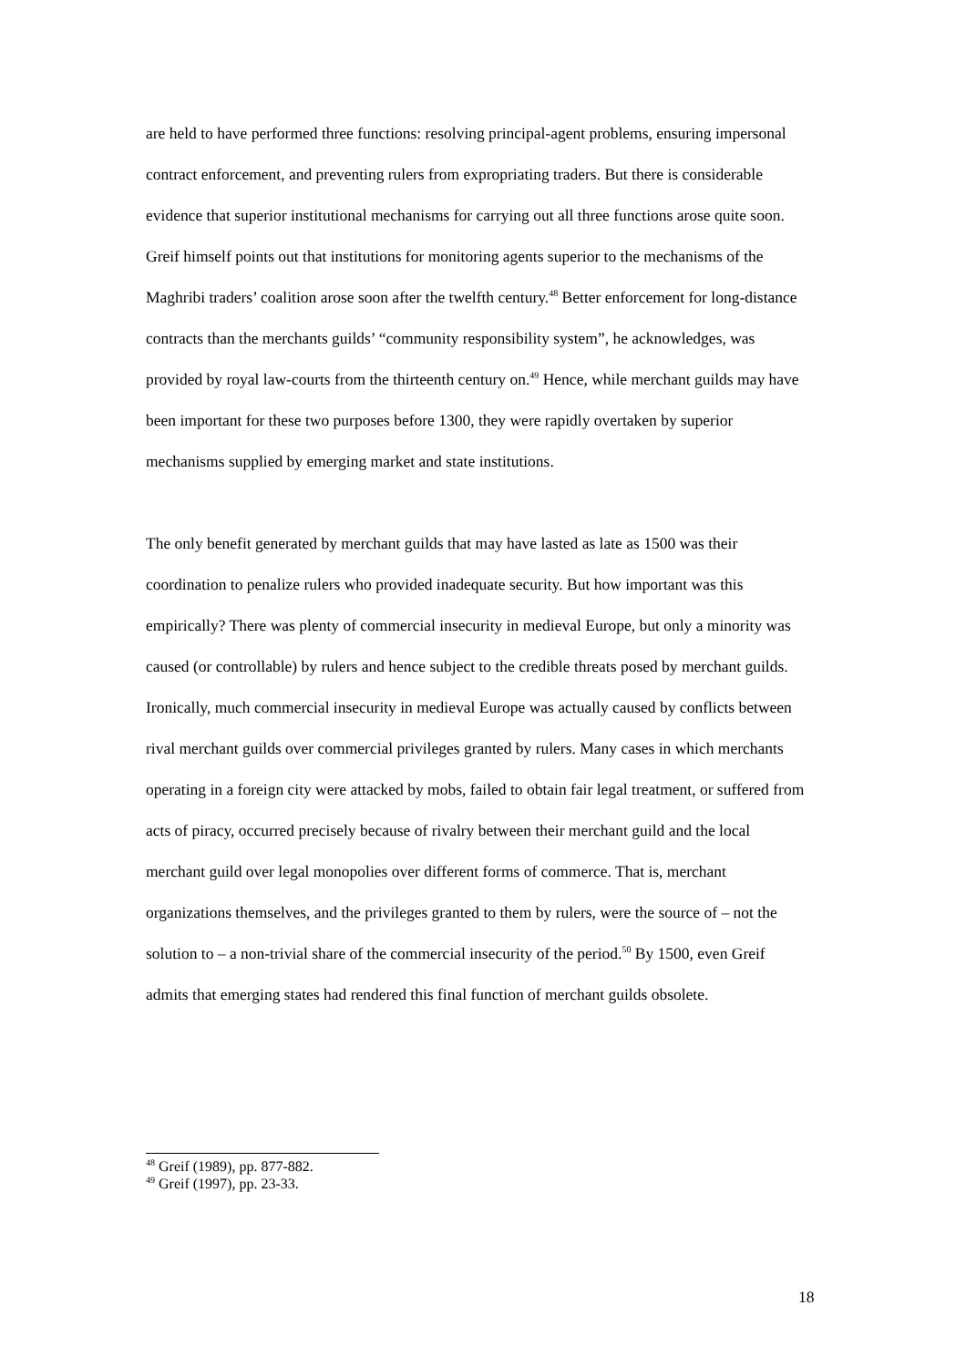are held to have performed three functions: resolving principal-agent problems, ensuring impersonal contract enforcement, and preventing rulers from expropriating traders. But there is considerable evidence that superior institutional mechanisms for carrying out all three functions arose quite soon. Greif himself points out that institutions for monitoring agents superior to the mechanisms of the Maghribi traders’ coalition arose soon after the twelfth century.<sup>48</sup> Better enforcement for long-distance contracts than the merchants guilds’ “community responsibility system”, he acknowledges, was provided by royal law-courts from the thirteenth century on.<sup>49</sup> Hence, while merchant guilds may have been important for these two purposes before 1300, they were rapidly overtaken by superior mechanisms supplied by emerging market and state institutions.
The only benefit generated by merchant guilds that may have lasted as late as 1500 was their coordination to penalize rulers who provided inadequate security. But how important was this empirically? There was plenty of commercial insecurity in medieval Europe, but only a minority was caused (or controllable) by rulers and hence subject to the credible threats posed by merchant guilds. Ironically, much commercial insecurity in medieval Europe was actually caused by conflicts between rival merchant guilds over commercial privileges granted by rulers. Many cases in which merchants operating in a foreign city were attacked by mobs, failed to obtain fair legal treatment, or suffered from acts of piracy, occurred precisely because of rivalry between their merchant guild and the local merchant guild over legal monopolies over different forms of commerce. That is, merchant organizations themselves, and the privileges granted to them by rulers, were the source of – not the solution to – a non-trivial share of the commercial insecurity of the period.<sup>50</sup> By 1500, even Greif admits that emerging states had rendered this final function of merchant guilds obsolete.
<sup>48</sup> Greif (1989), pp. 877-882.
<sup>49</sup> Greif (1997), pp. 23-33.
18